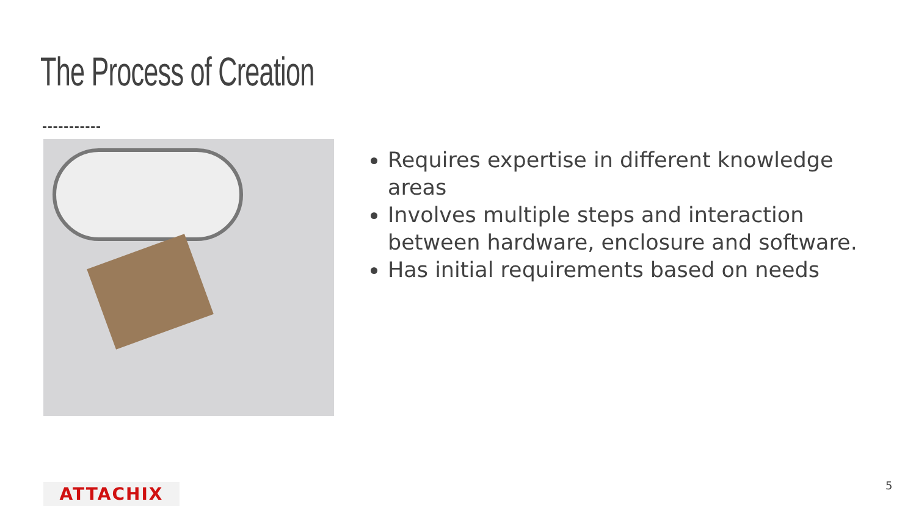The Process of Creation
Requires expertise in different knowledge areas
Involves multiple steps and interaction between hardware, enclosure and software.
Has initial requirements based on needs
ATTACHIX 5